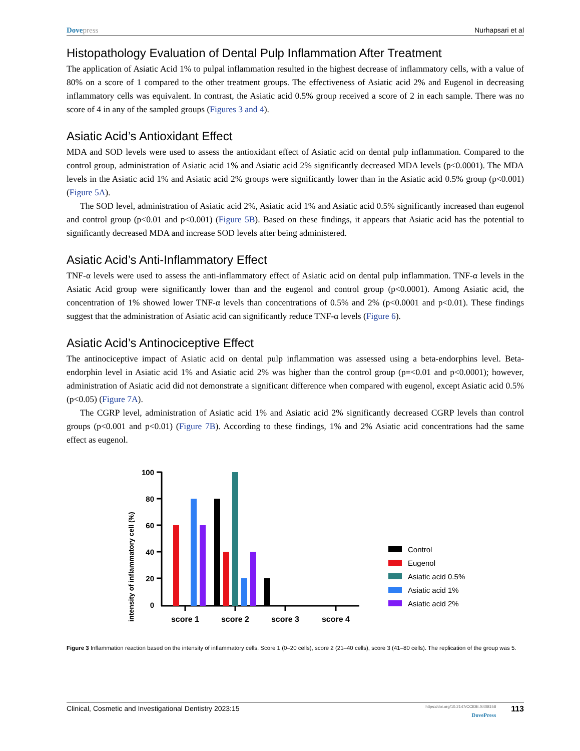Dovepress Nurhapsari et al
Histopathology Evaluation of Dental Pulp Inflammation After Treatment
The application of Asiatic Acid 1% to pulpal inflammation resulted in the highest decrease of inflammatory cells, with a value of 80% on a score of 1 compared to the other treatment groups. The effectiveness of Asiatic acid 2% and Eugenol in decreasing inflammatory cells was equivalent. In contrast, the Asiatic acid 0.5% group received a score of 2 in each sample. There was no score of 4 in any of the sampled groups (Figures 3 and 4).
Asiatic Acid’s Antioxidant Effect
MDA and SOD levels were used to assess the antioxidant effect of Asiatic acid on dental pulp inflammation. Compared to the control group, administration of Asiatic acid 1% and Asiatic acid 2% significantly decreased MDA levels (p<0.0001). The MDA levels in the Asiatic acid 1% and Asiatic acid 2% groups were significantly lower than in the Asiatic acid 0.5% group (p<0.001) (Figure 5A).
The SOD level, administration of Asiatic acid 2%, Asiatic acid 1% and Asiatic acid 0.5% significantly increased than eugenol and control group (p<0.01 and p<0.001) (Figure 5B). Based on these findings, it appears that Asiatic acid has the potential to significantly decreased MDA and increase SOD levels after being administered.
Asiatic Acid’s Anti-Inflammatory Effect
TNF-α levels were used to assess the anti-inflammatory effect of Asiatic acid on dental pulp inflammation. TNF-α levels in the Asiatic Acid group were significantly lower than and the eugenol and control group (p<0.0001). Among Asiatic acid, the concentration of 1% showed lower TNF-α levels than concentrations of 0.5% and 2% (p<0.0001 and p<0.01). These findings suggest that the administration of Asiatic acid can significantly reduce TNF-α levels (Figure 6).
Asiatic Acid’s Antinociceptive Effect
The antinociceptive impact of Asiatic acid on dental pulp inflammation was assessed using a beta-endorphins level. Beta-endorphin level in Asiatic acid 1% and Asiatic acid 2% was higher than the control group (p=<0.01 and p<0.0001); however, administration of Asiatic acid did not demonstrate a significant difference when compared with eugenol, except Asiatic acid 0.5% (p<0.05) (Figure 7A).
The CGRP level, administration of Asiatic acid 1% and Asiatic acid 2% significantly decreased CGRP levels than control groups (p<0.001 and p<0.01) (Figure 7B). According to these findings, 1% and 2% Asiatic acid concentrations had the same effect as eugenol.
intensity of inflammatory cell (%)
100
80
60
40
20
0
score 1
score 2
score 3
score 4
Control
Eugenol
Asiatic acid 0.5%
Asiatic acid 1%
Asiatic acid 2%
Figure 3 Inflammation reaction based on the intensity of inflammatory cells. Score 1 (0–20 cells), score 2 (21–40 cells), score 3 (41–80 cells). The replication of the group was 5.
Clinical, Cosmetic and Investigational Dentistry 2023:15
https://doi.org/10.2147/CCIDE.S408158
DovePress
113